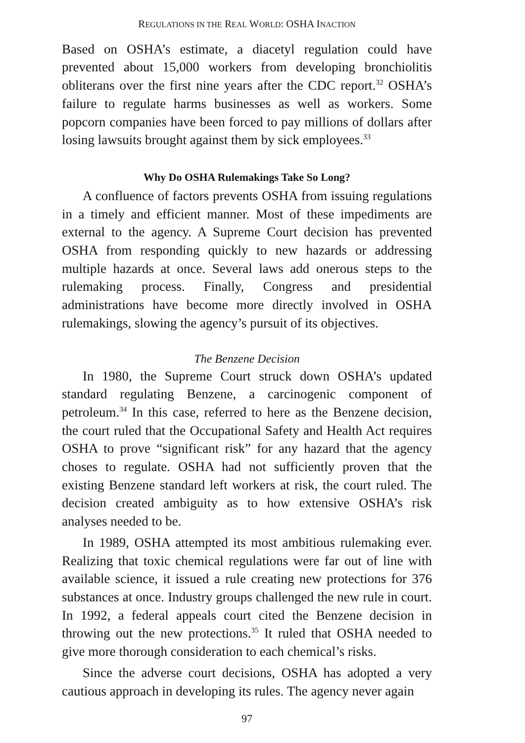REGULATIONS IN THE REAL WORLD: OSHA INACTION
Based on OSHA’s estimate, a diacetyl regulation could have prevented about 15,000 workers from developing bronchiolitis obliterans over the first nine years after the CDC report.<sup>32</sup> OSHA’s failure to regulate harms businesses as well as workers. Some popcorn companies have been forced to pay millions of dollars after losing lawsuits brought against them by sick employees.<sup>33</sup>
Why Do OSHA Rulemakings Take So Long?
A confluence of factors prevents OSHA from issuing regulations in a timely and efficient manner. Most of these impediments are external to the agency. A Supreme Court decision has prevented OSHA from responding quickly to new hazards or addressing multiple hazards at once. Several laws add onerous steps to the rulemaking process. Finally, Congress and presidential administrations have become more directly involved in OSHA rulemakings, slowing the agency’s pursuit of its objectives.
The Benzene Decision
In 1980, the Supreme Court struck down OSHA’s updated standard regulating Benzene, a carcinogenic component of petroleum.<sup>34</sup> In this case, referred to here as the Benzene decision, the court ruled that the Occupational Safety and Health Act requires OSHA to prove “significant risk” for any hazard that the agency choses to regulate. OSHA had not sufficiently proven that the existing Benzene standard left workers at risk, the court ruled. The decision created ambiguity as to how extensive OSHA’s risk analyses needed to be.
In 1989, OSHA attempted its most ambitious rulemaking ever. Realizing that toxic chemical regulations were far out of line with available science, it issued a rule creating new protections for 376 substances at once. Industry groups challenged the new rule in court. In 1992, a federal appeals court cited the Benzene decision in throwing out the new protections.<sup>35</sup> It ruled that OSHA needed to give more thorough consideration to each chemical’s risks.
Since the adverse court decisions, OSHA has adopted a very cautious approach in developing its rules. The agency never again
97